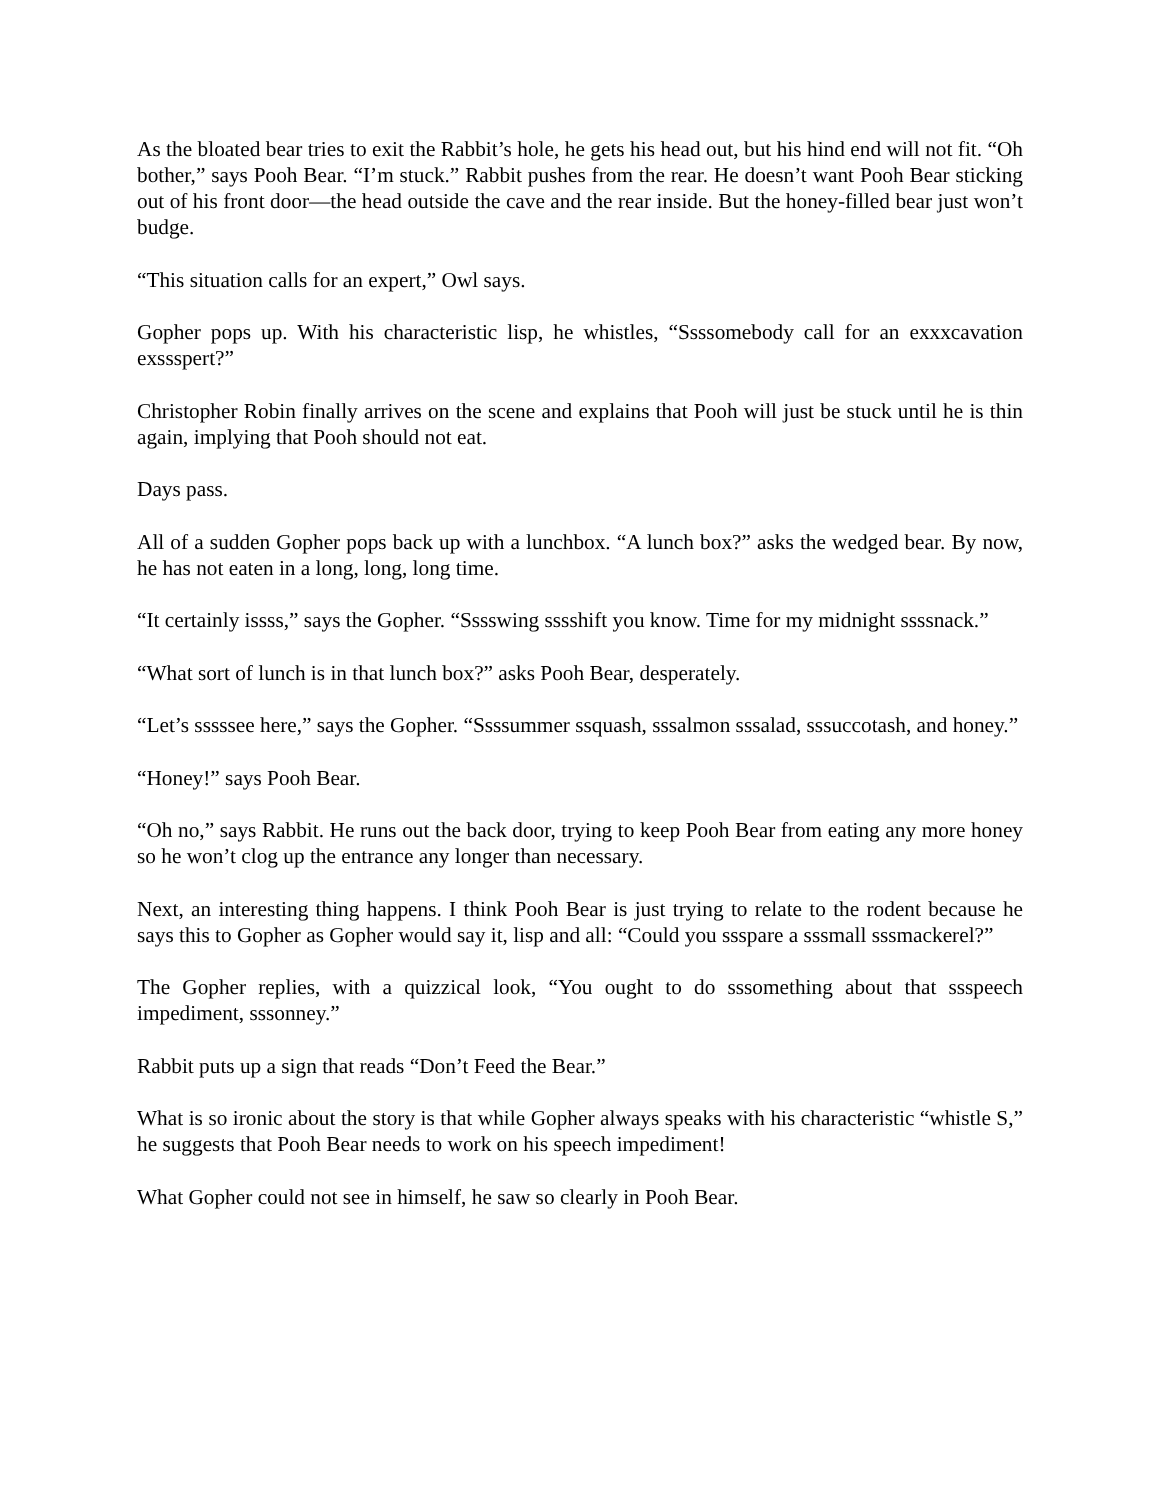As the bloated bear tries to exit the Rabbit’s hole, he gets his head out, but his hind end will not fit. “Oh bother,” says Pooh Bear. “I’m stuck.” Rabbit pushes from the rear. He doesn’t want Pooh Bear sticking out of his front door—the head outside the cave and the rear inside. But the honey-filled bear just won’t budge.
“This situation calls for an expert,” Owl says.
Gopher pops up. With his characteristic lisp, he whistles, “Ssssomebody call for an exxxcavation exssspert?”
Christopher Robin finally arrives on the scene and explains that Pooh will just be stuck until he is thin again, implying that Pooh should not eat.
Days pass.
All of a sudden Gopher pops back up with a lunchbox. “A lunch box?” asks the wedged bear. By now, he has not eaten in a long, long, long time.
“It certainly issss,” says the Gopher. “Sssswing sssshift you know. Time for my midnight ssssnack.”
“What sort of lunch is in that lunch box?” asks Pooh Bear, desperately.
“Let’s sssssee here,” says the Gopher. “Ssssummer ssquash, sssalmon sssalad, sssuccotash, and honey.”
“Honey!” says Pooh Bear.
“Oh no,” says Rabbit. He runs out the back door, trying to keep Pooh Bear from eating any more honey so he won’t clog up the entrance any longer than necessary.
Next, an interesting thing happens. I think Pooh Bear is just trying to relate to the rodent because he says this to Gopher as Gopher would say it, lisp and all: “Could you ssspare a sssmall sssmackerel?”
The Gopher replies, with a quizzical look, “You ought to do sssomething about that ssspeech impediment, sssonney.”
Rabbit puts up a sign that reads “Don’t Feed the Bear.”
What is so ironic about the story is that while Gopher always speaks with his characteristic “whistle S,” he suggests that Pooh Bear needs to work on his speech impediment!
What Gopher could not see in himself, he saw so clearly in Pooh Bear.